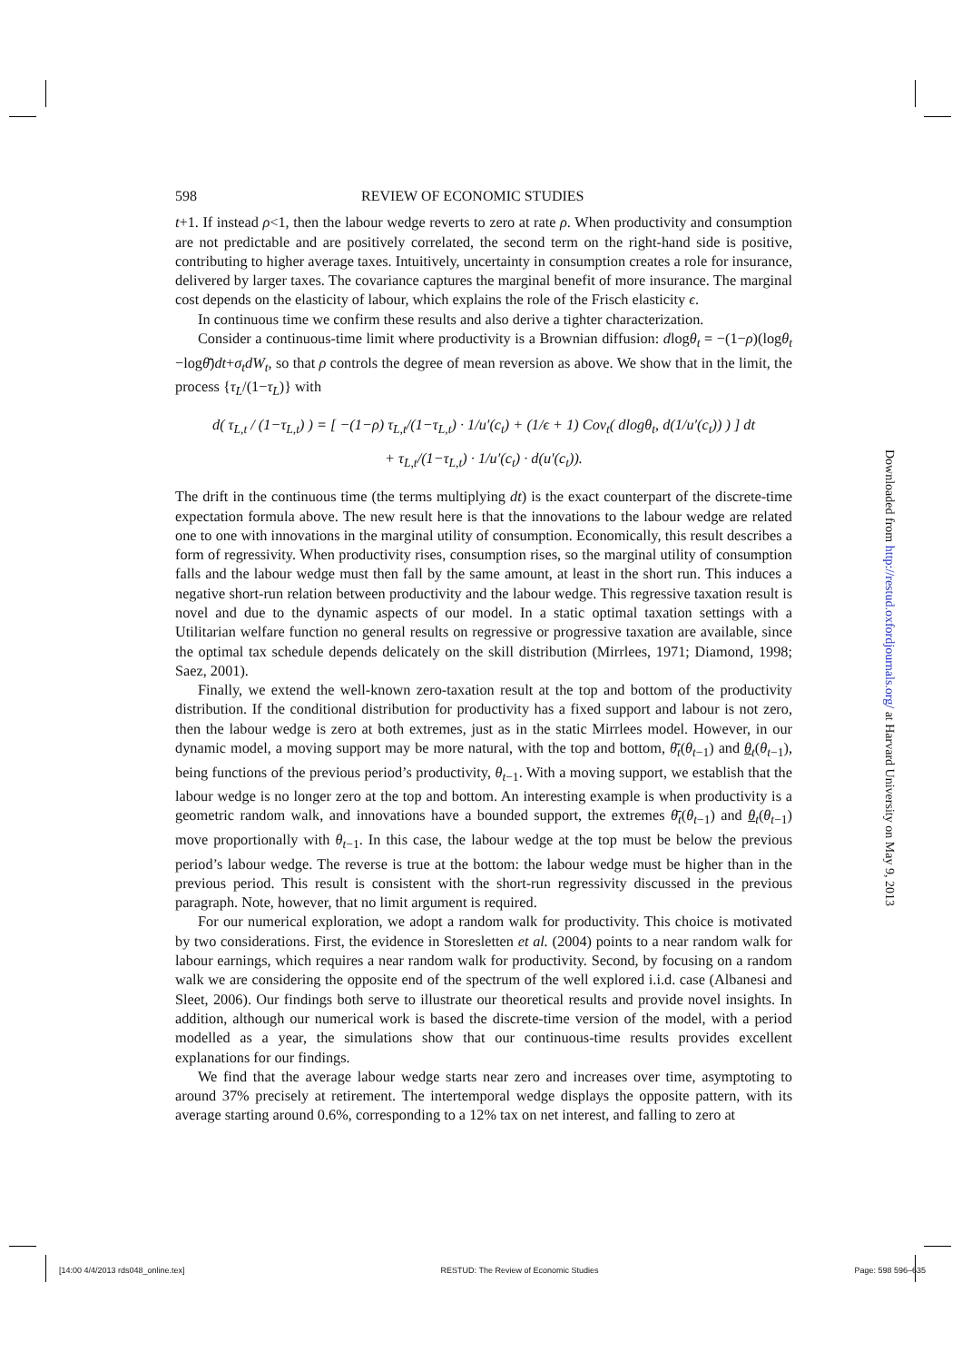598 REVIEW OF ECONOMIC STUDIES
t+1. If instead ρ<1, then the labour wedge reverts to zero at rate ρ. When productivity and consumption are not predictable and are positively correlated, the second term on the right-hand side is positive, contributing to higher average taxes. Intuitively, uncertainty in consumption creates a role for insurance, delivered by larger taxes. The covariance captures the marginal benefit of more insurance. The marginal cost depends on the elasticity of labour, which explains the role of the Frisch elasticity ϵ.
In continuous time we confirm these results and also derive a tighter characterization.
Consider a continuous-time limit where productivity is a Brownian diffusion: dlogθ<sub>t</sub> = −(1−ρ)(logθ<sub>t</sub> −logθ̄)dt+σ<sub>t</sub>dW<sub>t</sub>, so that ρ controls the degree of mean reversion as above. We show that in the limit, the process {τ<sub>L</sub>/(1−τ<sub>L</sub>)} with
d( τ<sub>L,t</sub> / (1−τ<sub>L,t</sub>) ) = [ −(1−ρ) τ<sub>L,t</sub>/(1−τ<sub>L,t</sub>) · 1/u′(c<sub>t</sub>) + (1/ϵ + 1) Cov<sub>t</sub>( dlogθ<sub>t</sub>, d(1/u′(c<sub>t</sub>)) ) ] dt
+ τ<sub>L,t</sub>/(1−τ<sub>L,t</sub>) · 1/u′(c<sub>t</sub>) · d(u′(c<sub>t</sub>)).
The drift in the continuous time (the terms multiplying dt) is the exact counterpart of the discrete-time expectation formula above. The new result here is that the innovations to the labour wedge are related one to one with innovations in the marginal utility of consumption. Economically, this result describes a form of regressivity. When productivity rises, consumption rises, so the marginal utility of consumption falls and the labour wedge must then fall by the same amount, at least in the short run. This induces a negative short-run relation between productivity and the labour wedge. This regressive taxation result is novel and due to the dynamic aspects of our model. In a static optimal taxation settings with a Utilitarian welfare function no general results on regressive or progressive taxation are available, since the optimal tax schedule depends delicately on the skill distribution (Mirrlees, 1971; Diamond, 1998; Saez, 2001).
Finally, we extend the well-known zero-taxation result at the top and bottom of the productivity distribution. If the conditional distribution for productivity has a fixed support and labour is not zero, then the labour wedge is zero at both extremes, just as in the static Mirrlees model. However, in our dynamic model, a moving support may be more natural, with the top and bottom, θ̄<sub>t</sub>(θ<sub>t</sub><sub>−1</sub>) and θ<sub>t</sub>(θ<sub>t</sub><sub>−1</sub>), being functions of the previous period’s productivity, θ<sub>t</sub><sub>−1</sub>. With a moving support, we establish that the labour wedge is no longer zero at the top and bottom. An interesting example is when productivity is a geometric random walk, and innovations have a bounded support, the extremes θ̄<sub>t</sub>(θ<sub>t</sub><sub>−1</sub>) and θ<sub>t</sub>(θ<sub>t</sub><sub>−1</sub>) move proportionally with θ<sub>t</sub><sub>−1</sub>. In this case, the labour wedge at the top must be below the previous period’s labour wedge. The reverse is true at the bottom: the labour wedge must be higher than in the previous period. This result is consistent with the short-run regressivity discussed in the previous paragraph. Note, however, that no limit argument is required.
For our numerical exploration, we adopt a random walk for productivity. This choice is motivated by two considerations. First, the evidence in Storesletten et al. (2004) points to a near random walk for labour earnings, which requires a near random walk for productivity. Second, by focusing on a random walk we are considering the opposite end of the spectrum of the well explored i.i.d. case (Albanesi and Sleet, 2006). Our findings both serve to illustrate our theoretical results and provide novel insights. In addition, although our numerical work is based the discrete-time version of the model, with a period modelled as a year, the simulations show that our continuous-time results provides excellent explanations for our findings.
We find that the average labour wedge starts near zero and increases over time, asymptoting to around 37% precisely at retirement. The intertemporal wedge displays the opposite pattern, with its average starting around 0.6%, corresponding to a 12% tax on net interest, and falling to zero at
Downloaded from http://restud.oxfordjournals.org/ at Harvard University on May 9, 2013
[14:00 4/4/2013 rds048_online.tex] RESTUD: The Review of Economic Studies Page: 598 596–635